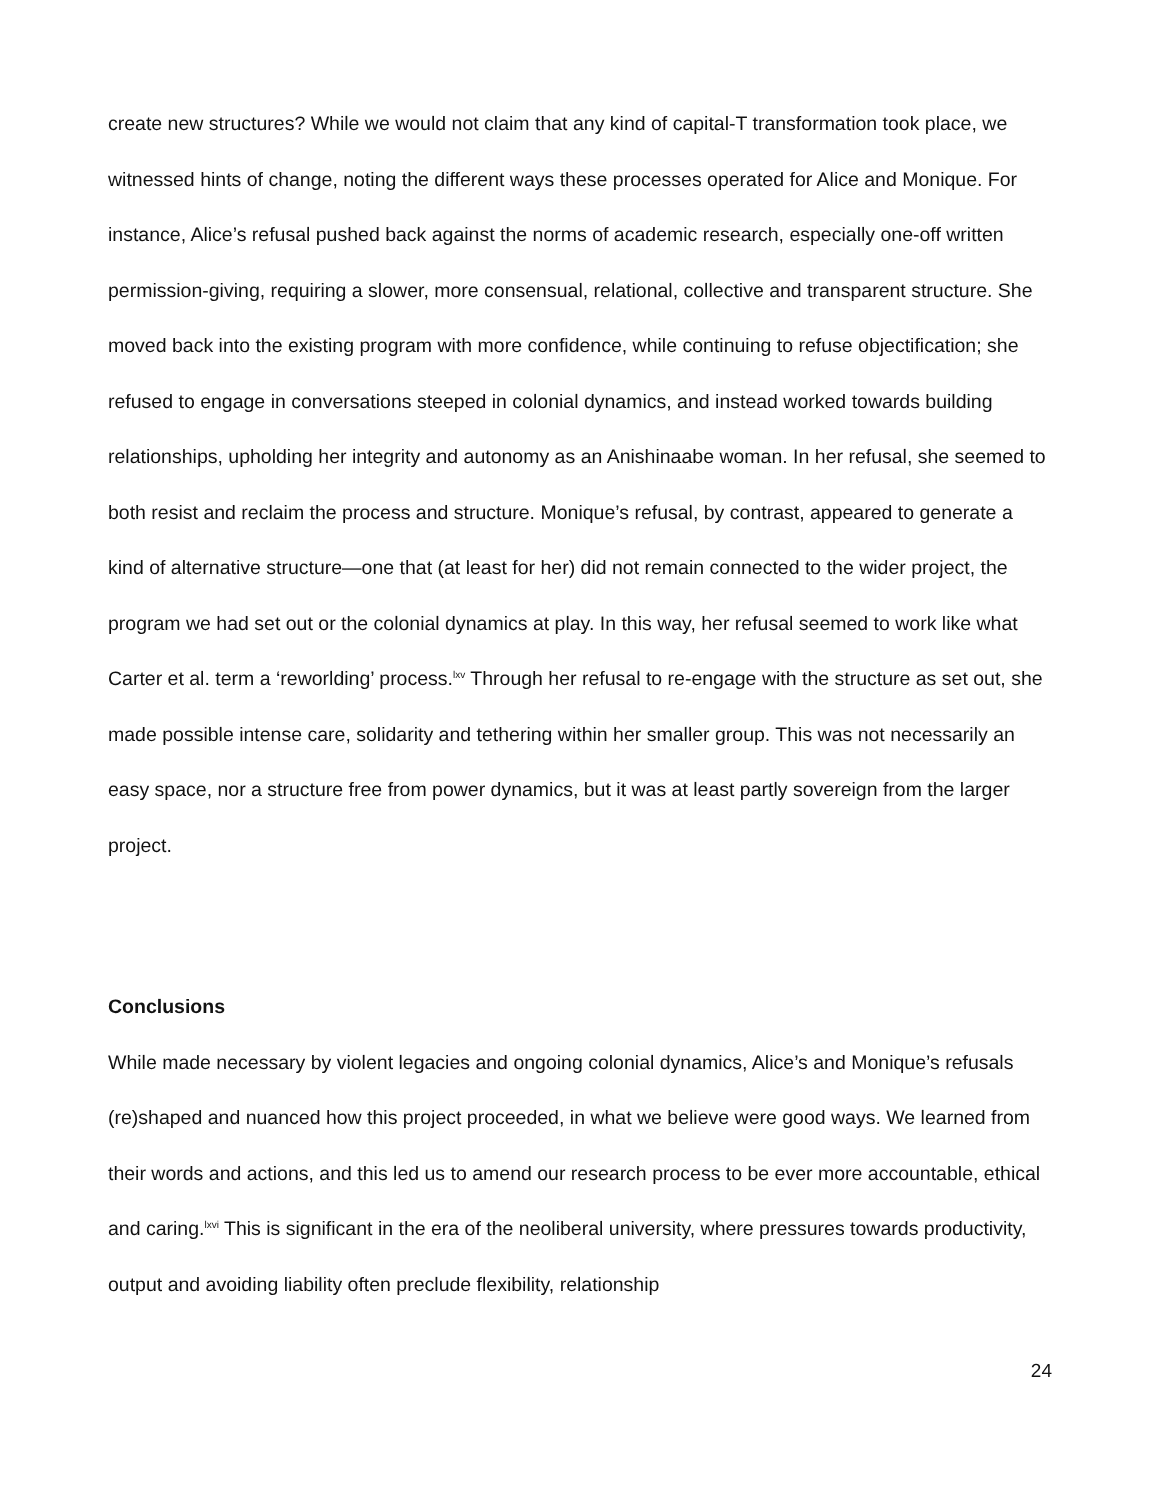create new structures? While we would not claim that any kind of capital-T transformation took place, we witnessed hints of change, noting the different ways these processes operated for Alice and Monique. For instance, Alice’s refusal pushed back against the norms of academic research, especially one-off written permission-giving, requiring a slower, more consensual, relational, collective and transparent structure. She moved back into the existing program with more confidence, while continuing to refuse objectification; she refused to engage in conversations steeped in colonial dynamics, and instead worked towards building relationships, upholding her integrity and autonomy as an Anishinaabe woman. In her refusal, she seemed to both resist and reclaim the process and structure. Monique’s refusal, by contrast, appeared to generate a kind of alternative structure—one that (at least for her) did not remain connected to the wider project, the program we had set out or the colonial dynamics at play. In this way, her refusal seemed to work like what Carter et al. term a ‘reworlding’ process.<sup>lxv</sup> Through her refusal to re-engage with the structure as set out, she made possible intense care, solidarity and tethering within her smaller group. This was not necessarily an easy space, nor a structure free from power dynamics, but it was at least partly sovereign from the larger project.
Conclusions
While made necessary by violent legacies and ongoing colonial dynamics, Alice’s and Monique’s refusals (re)shaped and nuanced how this project proceeded, in what we believe were good ways. We learned from their words and actions, and this led us to amend our research process to be ever more accountable, ethical and caring.<sup>lxvi</sup> This is significant in the era of the neoliberal university, where pressures towards productivity, output and avoiding liability often preclude flexibility, relationship
24